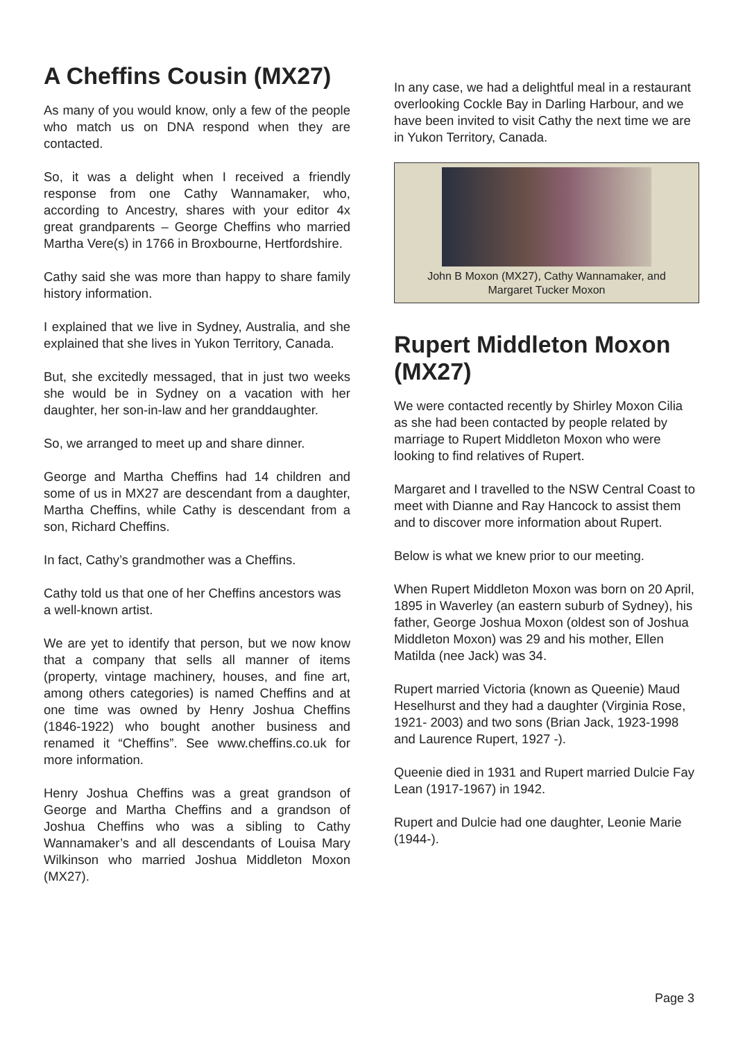A Cheffins Cousin (MX27)
As many of you would know, only a few of the people who match us on DNA respond when they are contacted.
So, it was a delight when I received a friendly response from one Cathy Wannamaker, who, according to Ancestry, shares with your editor 4x great grandparents – George Cheffins who married Martha Vere(s) in 1766 in Broxbourne, Hertfordshire.
Cathy said she was more than happy to share family history information.
I explained that we live in Sydney, Australia, and she explained that she lives in Yukon Territory, Canada.
But, she excitedly messaged, that in just two weeks she would be in Sydney on a vacation with her daughter, her son-in-law and her granddaughter.
So, we arranged to meet up and share dinner.
George and Martha Cheffins had 14 children and some of us in MX27 are descendant from a daughter, Martha Cheffins, while Cathy is descendant from a son, Richard Cheffins.
In fact, Cathy’s grandmother was a Cheffins.
Cathy told us that one of her Cheffins ancestors was a well-known artist.
We are yet to identify that person, but we now know that a company that sells all manner of items (property, vintage machinery, houses, and fine art, among others categories) is named Cheffins and at one time was owned by Henry Joshua Cheffins (1846-1922) who bought another business and renamed it “Cheffins”. See www.cheffins.co.uk for more information.
Henry Joshua Cheffins was a great grandson of George and Martha Cheffins and a grandson of Joshua Cheffins who was a sibling to Cathy Wannamaker’s and all descendants of Louisa Mary Wilkinson who married Joshua Middleton Moxon (MX27).
In any case, we had a delightful meal in a restaurant overlooking Cockle Bay in Darling Harbour, and we have been invited to visit Cathy the next time we are in Yukon Territory, Canada.
John B Moxon (MX27), Cathy Wannamaker, and
Margaret Tucker Moxon
Rupert Middleton Moxon (MX27)
We were contacted recently by Shirley Moxon Cilia as she had been contacted by people related by marriage to Rupert Middleton Moxon who were looking to find relatives of Rupert.
Margaret and I travelled to the NSW Central Coast to meet with Dianne and Ray Hancock to assist them and to discover more information about Rupert.
Below is what we knew prior to our meeting.
When Rupert Middleton Moxon was born on 20 April, 1895 in Waverley (an eastern suburb of Sydney), his father, George Joshua Moxon (oldest son of Joshua Middleton Moxon) was 29 and his mother, Ellen Matilda (nee Jack) was 34.
Rupert married Victoria (known as Queenie) Maud Heselhurst and they had a daughter (Virginia Rose, 1921- 2003) and two sons (Brian Jack, 1923-1998 and Laurence Rupert, 1927 -).
Queenie died in 1931 and Rupert married Dulcie Fay Lean (1917-1967) in 1942.
Rupert and Dulcie had one daughter, Leonie Marie (1944-).
Page 3